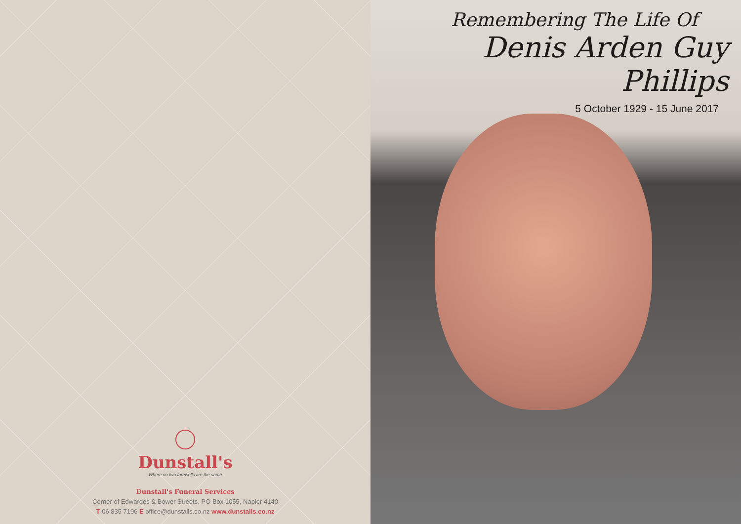Dunstall's
Where no two farewells are the same
Dunstall's Funeral Services
Corner of Edwardes & Bower Streets, PO Box 1055, Napier 4140
T 06 835 7196 E office@dunstalls.co.nz www.dunstalls.co.nz
Remembering The Life Of
Denis Arden Guy Phillips
5 October 1929 - 15 June 2017